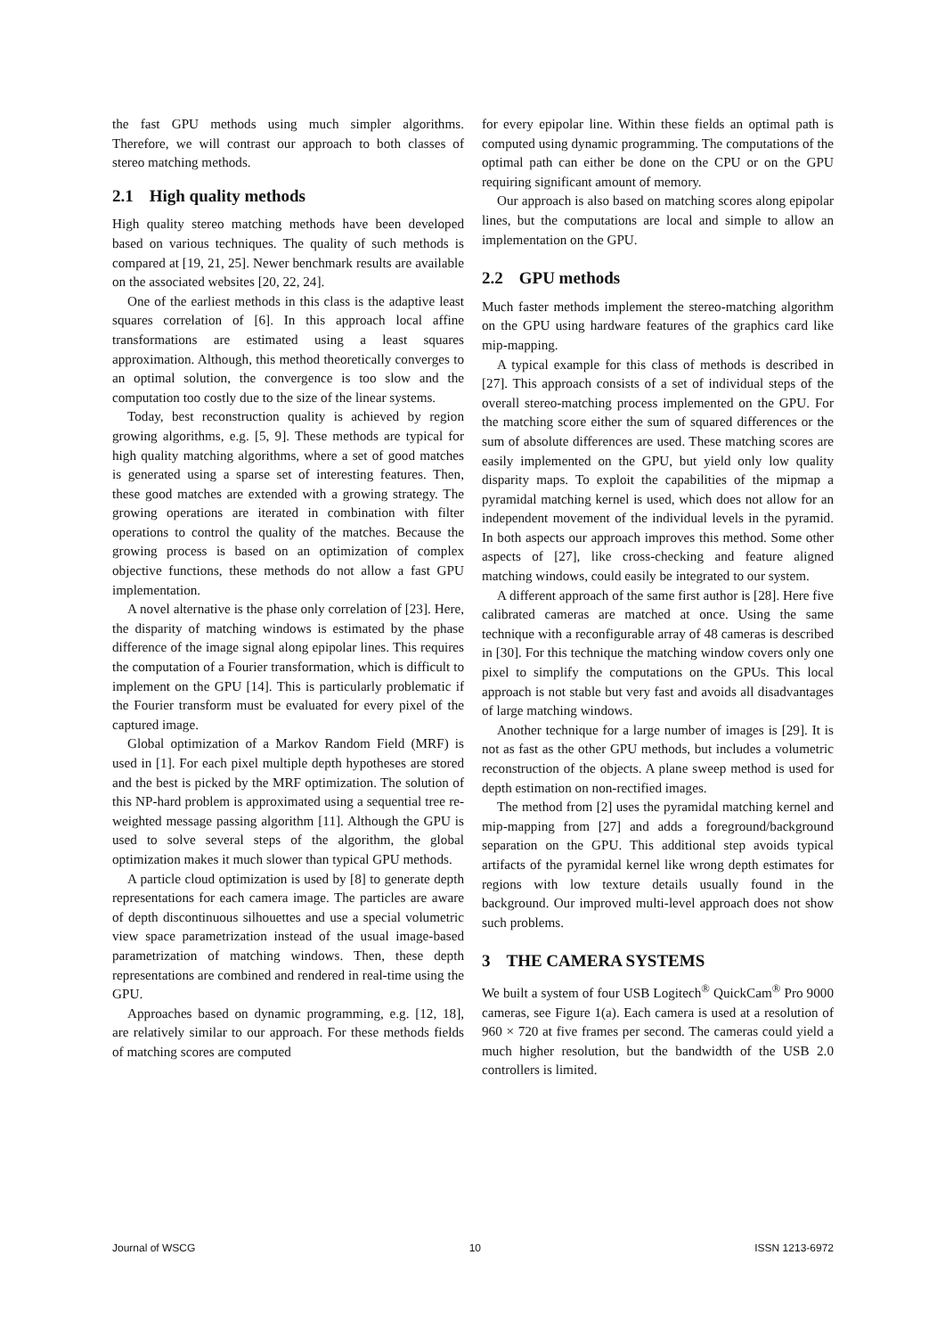the fast GPU methods using much simpler algorithms. Therefore, we will contrast our approach to both classes of stereo matching methods.
2.1 High quality methods
High quality stereo matching methods have been developed based on various techniques. The quality of such methods is compared at [19, 21, 25]. Newer benchmark results are available on the associated websites [20, 22, 24].
One of the earliest methods in this class is the adaptive least squares correlation of [6]. In this approach local affine transformations are estimated using a least squares approximation. Although, this method theoretically converges to an optimal solution, the convergence is too slow and the computation too costly due to the size of the linear systems.
Today, best reconstruction quality is achieved by region growing algorithms, e.g. [5, 9]. These methods are typical for high quality matching algorithms, where a set of good matches is generated using a sparse set of interesting features. Then, these good matches are extended with a growing strategy. The growing operations are iterated in combination with filter operations to control the quality of the matches. Because the growing process is based on an optimization of complex objective functions, these methods do not allow a fast GPU implementation.
A novel alternative is the phase only correlation of [23]. Here, the disparity of matching windows is estimated by the phase difference of the image signal along epipolar lines. This requires the computation of a Fourier transformation, which is difficult to implement on the GPU [14]. This is particularly problematic if the Fourier transform must be evaluated for every pixel of the captured image.
Global optimization of a Markov Random Field (MRF) is used in [1]. For each pixel multiple depth hypotheses are stored and the best is picked by the MRF optimization. The solution of this NP-hard problem is approximated using a sequential tree re-weighted message passing algorithm [11]. Although the GPU is used to solve several steps of the algorithm, the global optimization makes it much slower than typical GPU methods.
A particle cloud optimization is used by [8] to generate depth representations for each camera image. The particles are aware of depth discontinuous silhouettes and use a special volumetric view space parametrization instead of the usual image-based parametrization of matching windows. Then, these depth representations are combined and rendered in real-time using the GPU.
Approaches based on dynamic programming, e.g. [12, 18], are relatively similar to our approach. For these methods fields of matching scores are computed
for every epipolar line. Within these fields an optimal path is computed using dynamic programming. The computations of the optimal path can either be done on the CPU or on the GPU requiring significant amount of memory.
Our approach is also based on matching scores along epipolar lines, but the computations are local and simple to allow an implementation on the GPU.
2.2 GPU methods
Much faster methods implement the stereo-matching algorithm on the GPU using hardware features of the graphics card like mip-mapping.
A typical example for this class of methods is described in [27]. This approach consists of a set of individual steps of the overall stereo-matching process implemented on the GPU. For the matching score either the sum of squared differences or the sum of absolute differences are used. These matching scores are easily implemented on the GPU, but yield only low quality disparity maps. To exploit the capabilities of the mipmap a pyramidal matching kernel is used, which does not allow for an independent movement of the individual levels in the pyramid. In both aspects our approach improves this method. Some other aspects of [27], like cross-checking and feature aligned matching windows, could easily be integrated to our system.
A different approach of the same first author is [28]. Here five calibrated cameras are matched at once. Using the same technique with a reconfigurable array of 48 cameras is described in [30]. For this technique the matching window covers only one pixel to simplify the computations on the GPUs. This local approach is not stable but very fast and avoids all disadvantages of large matching windows.
Another technique for a large number of images is [29]. It is not as fast as the other GPU methods, but includes a volumetric reconstruction of the objects. A plane sweep method is used for depth estimation on non-rectified images.
The method from [2] uses the pyramidal matching kernel and mip-mapping from [27] and adds a foreground/background separation on the GPU. This additional step avoids typical artifacts of the pyramidal kernel like wrong depth estimates for regions with low texture details usually found in the background. Our improved multi-level approach does not show such problems.
3 THE CAMERA SYSTEMS
We built a system of four USB Logitech<sup>®</sup> QuickCam<sup>®</sup> Pro 9000 cameras, see Figure 1(a). Each camera is used at a resolution of 960 × 720 at five frames per second. The cameras could yield a much higher resolution, but the bandwidth of the USB 2.0 controllers is limited.
Journal of WSCG 10 ISSN 1213-6972